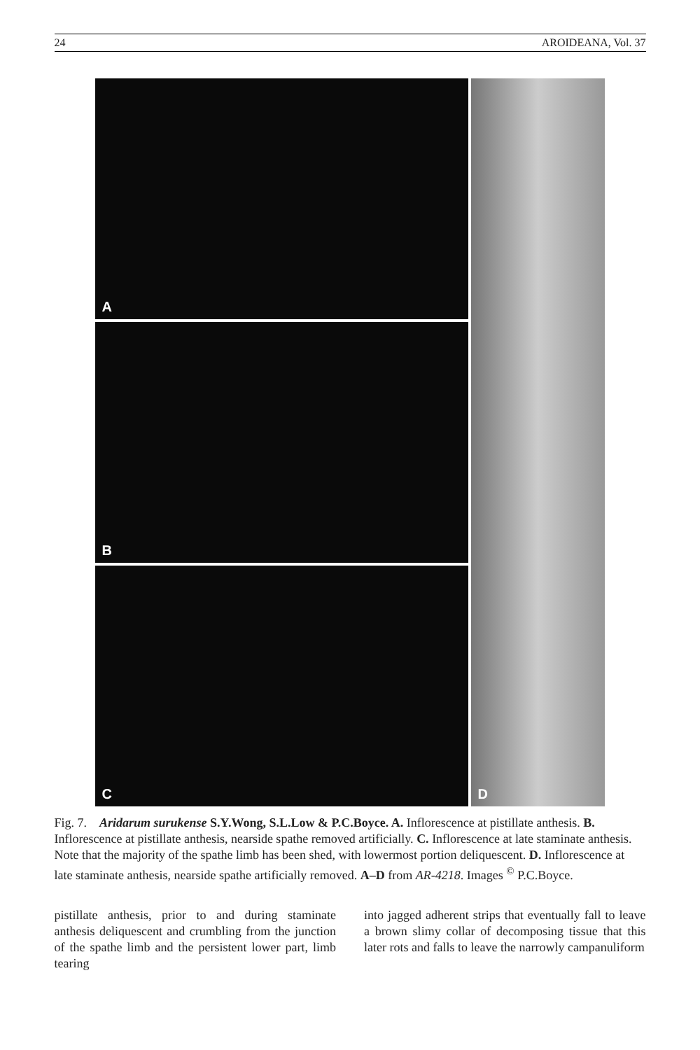24 AROIDEANA, Vol. 37
A
B
C
D
Fig. 7. Aridarum surukense S.Y.Wong, S.L.Low & P.C.Boyce. A. Inflorescence at pistillate anthesis. B. Inflorescence at pistillate anthesis, nearside spathe removed artificially. C. Inflorescence at late staminate anthesis. Note that the majority of the spathe limb has been shed, with lowermost portion deliquescent. D. Inflorescence at late staminate anthesis, nearside spathe artificially removed. A–D from AR-4218. Images <sup>©</sup> P.C.Boyce.
pistillate anthesis, prior to and during staminate anthesis deliquescent and crumbling from the junction of the spathe limb and the persistent lower part, limb tearing
into jagged adherent strips that eventually fall to leave a brown slimy collar of decomposing tissue that this later rots and falls to leave the narrowly campanuliform